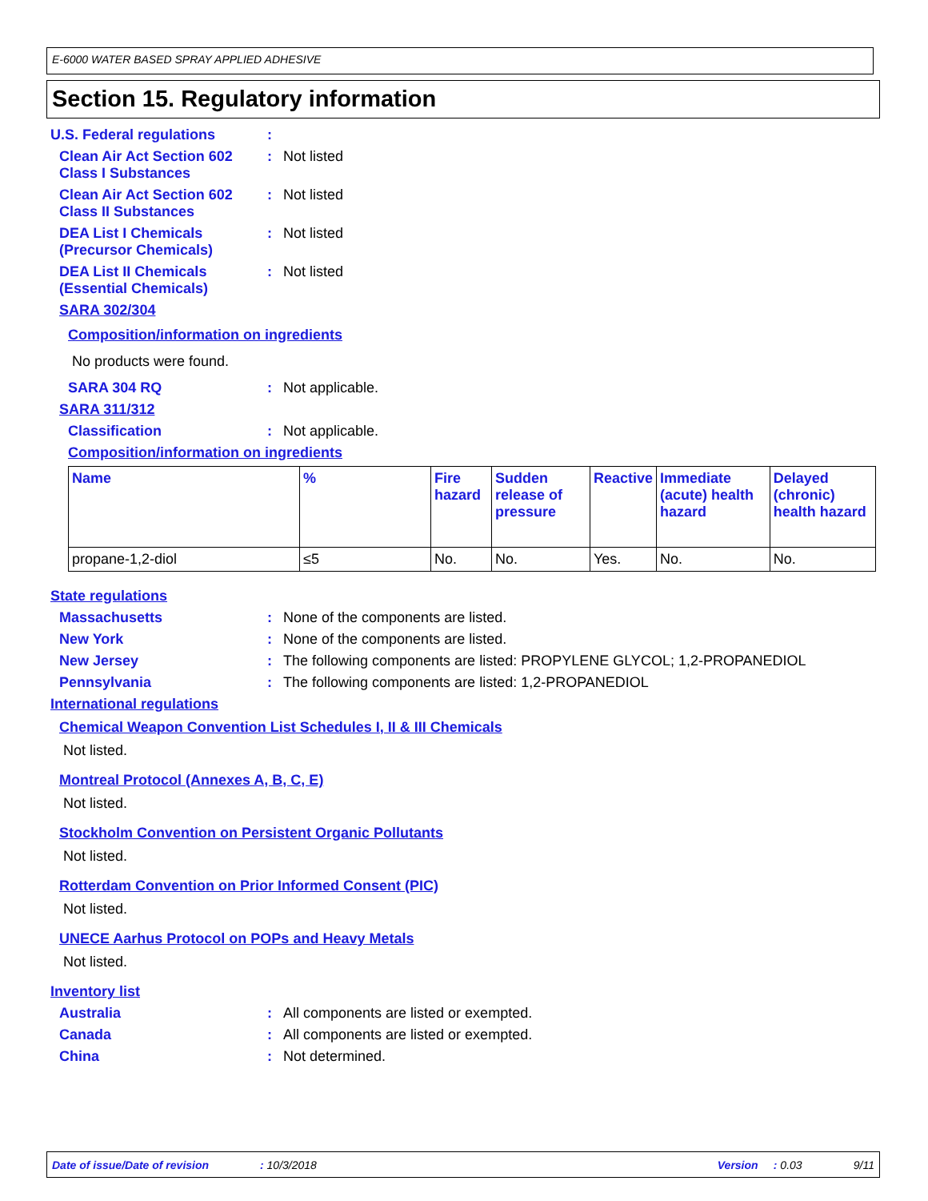E-6000 WATER BASED SPRAY APPLIED ADHESIVE
Section 15. Regulatory information
U.S. Federal regulations :
Clean Air Act Section 602
Class I Substances
: Not listed
Clean Air Act Section 602
Class II Substances
: Not listed
DEA List I Chemicals
(Precursor Chemicals)
: Not listed
DEA List II Chemicals
(Essential Chemicals)
: Not listed
SARA 302/304
Composition/information on ingredients
No products were found.
SARA 304 RQ : Not applicable.
SARA 311/312
Classification : Not applicable.
Composition/information on ingredients
| Name | % | Fire hazard | Sudden release of pressure | Reactive | Immediate (acute) health hazard | Delayed (chronic) health hazard |
| --- | --- | --- | --- | --- | --- | --- |
| propane-1,2-diol | ≤5 | No. | No. | Yes. | No. | No. |
State regulations
Massachusetts : None of the components are listed.
New York : None of the components are listed.
New Jersey : The following components are listed: PROPYLENE GLYCOL; 1,2-PROPANEDIOL
Pennsylvania : The following components are listed: 1,2-PROPANEDIOL
International regulations
Chemical Weapon Convention List Schedules I, II & III Chemicals
Not listed.
Montreal Protocol (Annexes A, B, C, E)
Not listed.
Stockholm Convention on Persistent Organic Pollutants
Not listed.
Rotterdam Convention on Prior Informed Consent (PIC)
Not listed.
UNECE Aarhus Protocol on POPs and Heavy Metals
Not listed.
Inventory list
Australia : All components are listed or exempted.
Canada : All components are listed or exempted.
China : Not determined.
Date of issue/Date of revision: 10/3/2018 Version: 0.03 9/11